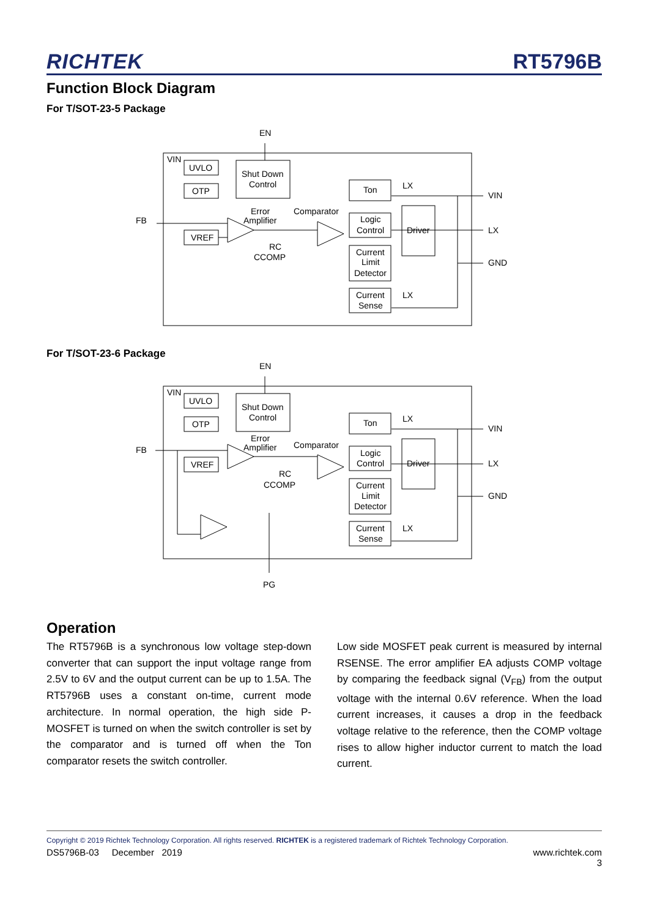RICHTEK RT5796B
Function Block Diagram
For T/SOT-23-5 Package
EN
VIN
UVLO
OTP
Shut Down
Control
Ton
LX
VIN
Error
Amplifier
Comparator
Logic
Control
Driver
LX
FB
VREF
RC
CCOMP
Current
Limit
Detector
GND
Current
Sense
LX
For T/SOT-23-6 Package
EN
VIN
UVLO
OTP
Shut Down
Control
Ton
LX
VIN
Error
Amplifier
Comparator
Logic
Control
Driver
LX
FB
VREF
RC
CCOMP
Current
Limit
Detector
GND
Current
Sense
LX
PG
Operation
The RT5796B is a synchronous low voltage step-down converter that can support the input voltage range from 2.5V to 6V and the output current can be up to 1.5A. The RT5796B uses a constant on-time, current mode architecture. In normal operation, the high side P-MOSFET is turned on when the switch controller is set by the comparator and is turned off when the Ton comparator resets the switch controller.
Low side MOSFET peak current is measured by internal RSENSE. The error amplifier EA adjusts COMP voltage by comparing the feedback signal (V<sub>FB</sub>) from the output voltage with the internal 0.6V reference. When the load current increases, it causes a drop in the feedback voltage relative to the reference, then the COMP voltage rises to allow higher inductor current to match the load current.
Copyright © 2019 Richtek Technology Corporation. All rights reserved. RICHTEK is a registered trademark of Richtek Technology Corporation.
DS5796B-03 December 2019 www.richtek.com
3